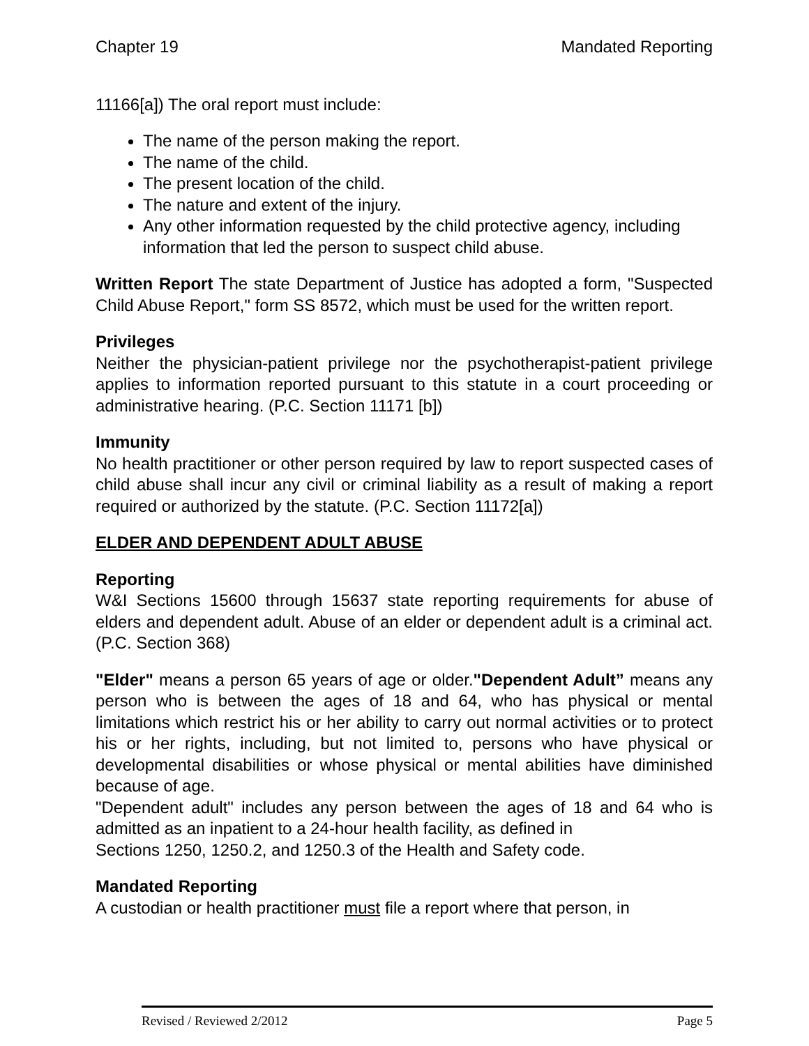Chapter 19 Mandated Reporting
11166[a]) The oral report must include:
The name of the person making the report.
The name of the child.
The present location of the child.
The nature and extent of the injury.
Any other information requested by the child protective agency, including information that led the person to suspect child abuse.
Written Report The state Department of Justice has adopted a form, "Suspected Child Abuse Report," form SS 8572, which must be used for the written report.
Privileges
Neither the physician-patient privilege nor the psychotherapist-patient privilege applies to information reported pursuant to this statute in a court proceeding or administrative hearing. (P.C. Section 11171 [b])
Immunity
No health practitioner or other person required by law to report suspected cases of child abuse shall incur any civil or criminal liability as a result of making a report required or authorized by the statute. (P.C. Section 11172[a])
ELDER AND DEPENDENT ADULT ABUSE
Reporting
W&I Sections 15600 through 15637 state reporting requirements for abuse of elders and dependent adult. Abuse of an elder or dependent adult is a criminal act. (P.C. Section 368)
"Elder" means a person 65 years of age or older."Dependent Adult” means any person who is between the ages of 18 and 64, who has physical or mental limitations which restrict his or her ability to carry out normal activities or to protect his or her rights, including, but not limited to, persons who have physical or developmental disabilities or whose physical or mental abilities have diminished because of age.
"Dependent adult" includes any person between the ages of 18 and 64 who is admitted as an inpatient to a 24-hour health facility, as defined in
Sections 1250, 1250.2, and 1250.3 of the Health and Safety code.
Mandated Reporting
A custodian or health practitioner must file a report where that person, in
Revised / Reviewed 2/2012 Page 5